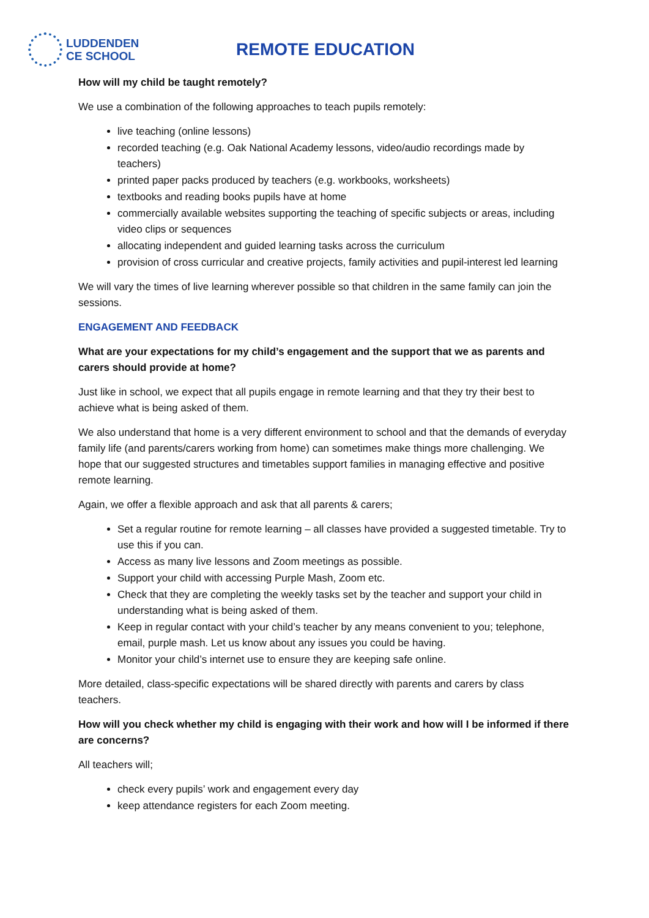LUDDENDEN
CE SCHOOL
REMOTE EDUCATION
How will my child be taught remotely?
We use a combination of the following approaches to teach pupils remotely:
live teaching (online lessons)
recorded teaching (e.g. Oak National Academy lessons, video/audio recordings made by teachers)
printed paper packs produced by teachers (e.g. workbooks, worksheets)
textbooks and reading books pupils have at home
commercially available websites supporting the teaching of specific subjects or areas, including video clips or sequences
allocating independent and guided learning tasks across the curriculum
provision of cross curricular and creative projects, family activities and pupil-interest led learning
We will vary the times of live learning wherever possible so that children in the same family can join the sessions.
ENGAGEMENT AND FEEDBACK
What are your expectations for my child’s engagement and the support that we as parents and carers should provide at home?
Just like in school, we expect that all pupils engage in remote learning and that they try their best to achieve what is being asked of them.
We also understand that home is a very different environment to school and that the demands of everyday family life (and parents/carers working from home) can sometimes make things more challenging. We hope that our suggested structures and timetables support families in managing effective and positive remote learning.
Again, we offer a flexible approach and ask that all parents & carers;
Set a regular routine for remote learning – all classes have provided a suggested timetable. Try to use this if you can.
Access as many live lessons and Zoom meetings as possible.
Support your child with accessing Purple Mash, Zoom etc.
Check that they are completing the weekly tasks set by the teacher and support your child in understanding what is being asked of them.
Keep in regular contact with your child’s teacher by any means convenient to you; telephone, email, purple mash. Let us know about any issues you could be having.
Monitor your child’s internet use to ensure they are keeping safe online.
More detailed, class-specific expectations will be shared directly with parents and carers by class teachers.
How will you check whether my child is engaging with their work and how will I be informed if there are concerns?
All teachers will;
check every pupils’ work and engagement every day
keep attendance registers for each Zoom meeting.